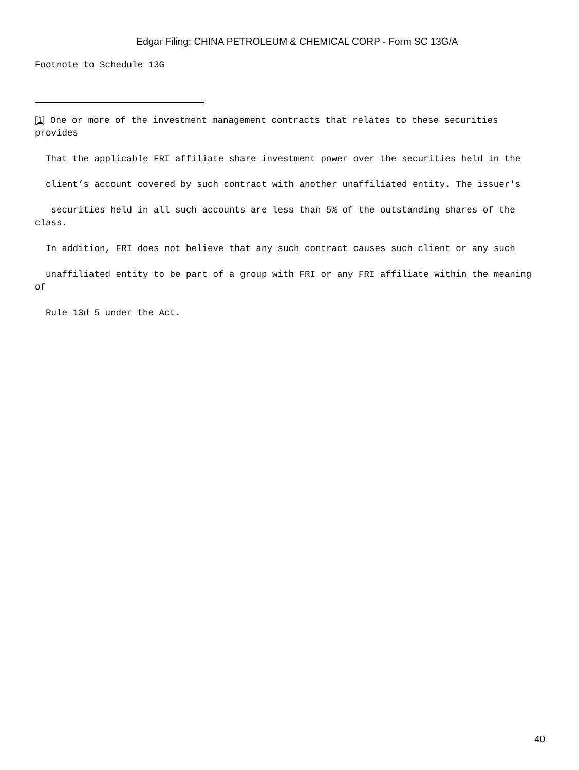Edgar Filing: CHINA PETROLEUM & CHEMICAL CORP - Form SC 13G/A
Footnote to Schedule 13G
[1] One or more of the investment management contracts that relates to these securities provides
That the applicable FRI affiliate share investment power over the securities held in the
client’s account covered by such contract with another unaffiliated entity. The issuer's
securities held in all such accounts are less than 5% of the outstanding shares of the class.
In addition, FRI does not believe that any such contract causes such client or any such
unaffiliated entity to be part of a group with FRI or any FRI affiliate within the meaning of
Rule 13d 5 under the Act.
40